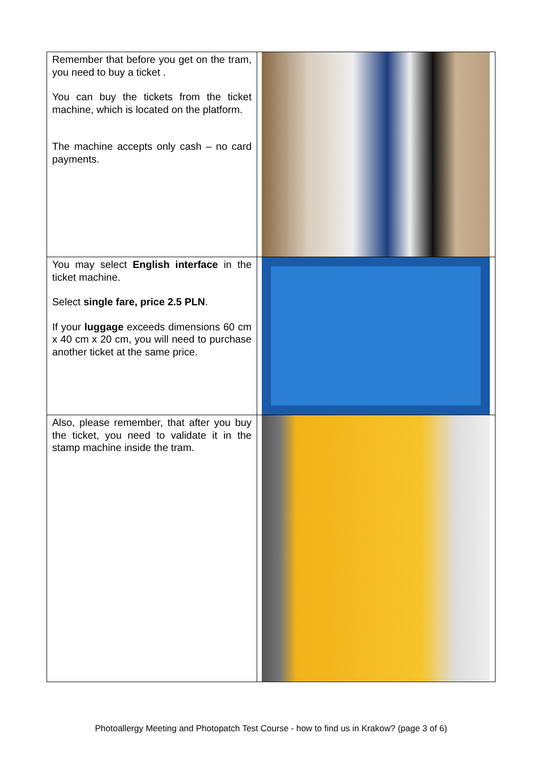| Remember that before you get on the tram, you need to buy a ticket . You can buy the tickets from the ticket machine, which is located on the platform. The machine accepts only cash – no card payments. | |
| You may select English interface in the ticket machine. Select single fare, price 2.5 PLN . If your luggage exceeds dimensions 60 cm x 40 cm x 20 cm, you will need to purchase another ticket at the same price. | |
| Also, please remember, that after you buy the ticket, you need to validate it in the stamp machine inside the tram. | |
Photoallergy Meeting and Photopatch Test Course - how to find us in Krakow? (page 3 of 6)